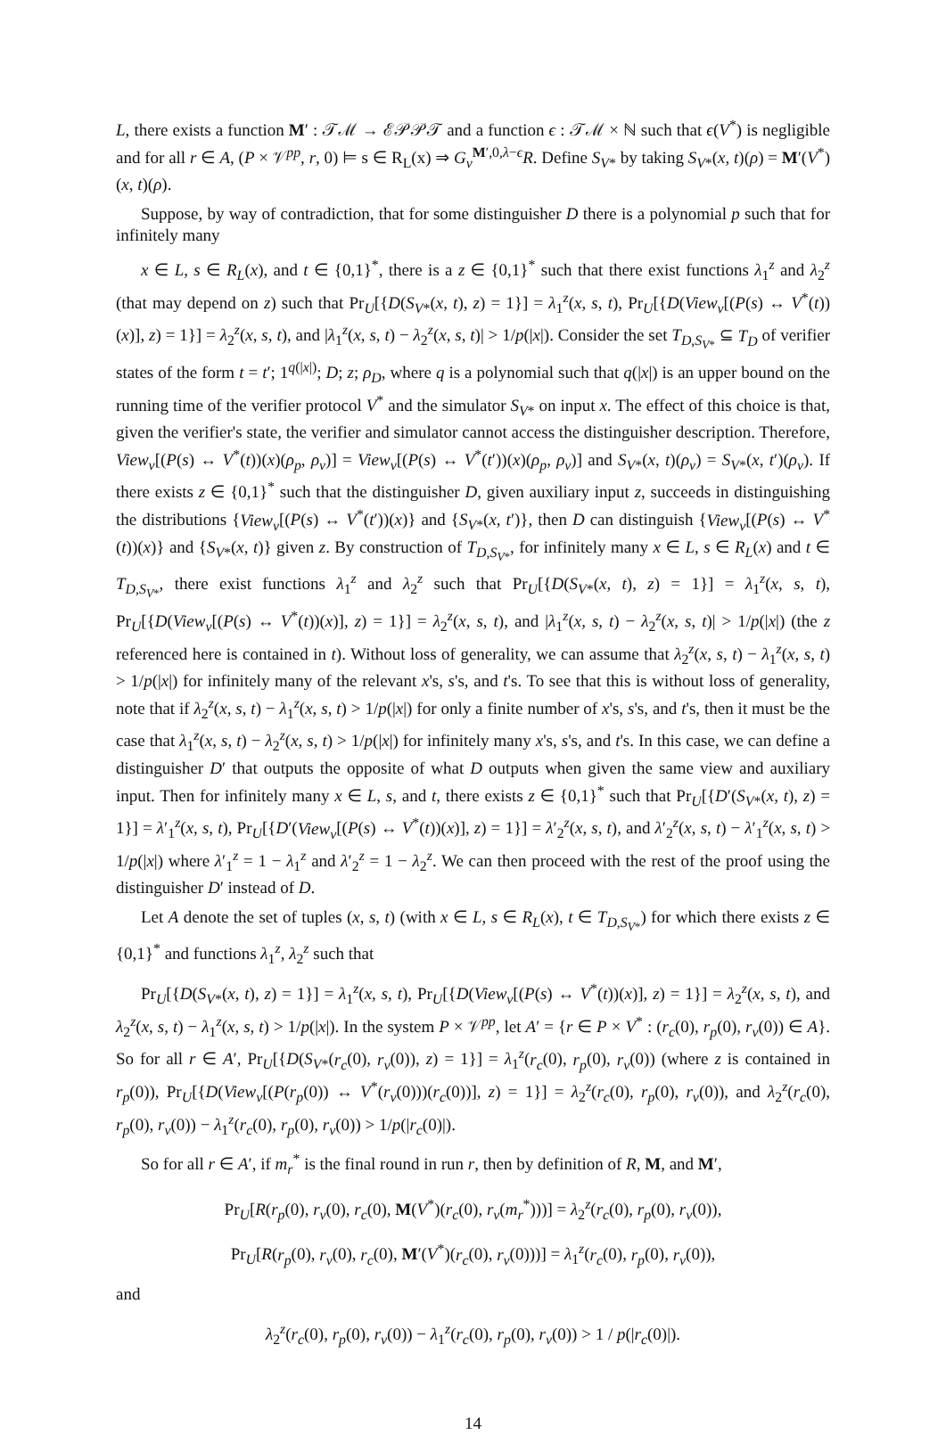L, there exists a function M′ : 𝒯ℳ → ℰ𝒫𝒫𝒯 and a function ϵ : 𝒯ℳ × ℕ such that ϵ(V<sup>*</sup>) is negligible and for all r ∈ A, (P × 𝒱<sup>pp</sup>, r, 0) ⊨ s ∈ R<sub>L</sub>(x) ⇒ G<sub>v</sub><sup>M′,0,λ−ϵ</sup>R. Define S<sub>V*</sub> by taking S<sub>V*</sub>(x, t)(ρ) = M′(V<sup>*</sup>)(x, t)(ρ).
Suppose, by way of contradiction, that for some distinguisher D there is a polynomial p such that for infinitely many
x ∈ L, s ∈ R<sub>L</sub>(x), and t ∈ {0,1}<sup>*</sup>, there is a z ∈ {0,1}<sup>*</sup> such that there exist functions λ<sub>1</sub><sup>z</sup> and λ<sub>2</sub><sup>z</sup> (that may depend on z) such that Pr<sub>U</sub>[{D(S<sub>V*</sub>(x, t), z) = 1}] = λ<sub>1</sub><sup>z</sup>(x, s, t), Pr<sub>U</sub>[{D(View<sub>v</sub>[(P(s) ↔ V<sup>*</sup>(t))(x)], z) = 1}] = λ<sub>2</sub><sup>z</sup>(x, s, t), and |λ<sub>1</sub><sup>z</sup>(x, s, t) − λ<sub>2</sub><sup>z</sup>(x, s, t)| > 1/p(|x|). Consider the set T<sub>D,S<sub>V*</sub></sub> ⊆ T<sub>D</sub> of verifier states of the form t = t′; 1<sup>q(|x|)</sup>; D; z; ρ<sub>D</sub>, where q is a polynomial such that q(|x|) is an upper bound on the running time of the verifier protocol V<sup>*</sup> and the simulator S<sub>V*</sub> on input x. The effect of this choice is that, given the verifier's state, the verifier and simulator cannot access the distinguisher description. Therefore, View<sub>v</sub>[(P(s) ↔ V<sup>*</sup>(t))(x)(ρ<sub>p</sub>, ρ<sub>v</sub>)] = View<sub>v</sub>[(P(s) ↔ V<sup>*</sup>(t′))(x)(ρ<sub>p</sub>, ρ<sub>v</sub>)] and S<sub>V*</sub>(x, t)(ρ<sub>v</sub>) = S<sub>V*</sub>(x, t′)(ρ<sub>v</sub>). If there exists z ∈ {0,1}<sup>*</sup> such that the distinguisher D, given auxiliary input z, succeeds in distinguishing the distributions {View<sub>v</sub>[(P(s) ↔ V<sup>*</sup>(t′))(x)} and {S<sub>V*</sub>(x, t′)}, then D can distinguish {View<sub>v</sub>[(P(s) ↔ V<sup>*</sup>(t))(x)} and {S<sub>V*</sub>(x, t)} given z. By construction of T<sub>D,S<sub>V*</sub></sub>, for infinitely many x ∈ L, s ∈ R<sub>L</sub>(x) and t ∈ T<sub>D,S<sub>V*</sub></sub>, there exist functions λ<sub>1</sub><sup>z</sup> and λ<sub>2</sub><sup>z</sup> such that Pr<sub>U</sub>[{D(S<sub>V*</sub>(x, t), z) = 1}] = λ<sub>1</sub><sup>z</sup>(x, s, t), Pr<sub>U</sub>[{D(View<sub>v</sub>[(P(s) ↔ V<sup>*</sup>(t))(x)], z) = 1}] = λ<sub>2</sub><sup>z</sup>(x, s, t), and |λ<sub>1</sub><sup>z</sup>(x, s, t) − λ<sub>2</sub><sup>z</sup>(x, s, t)| > 1/p(|x|) (the z referenced here is contained in t). Without loss of generality, we can assume that λ<sub>2</sub><sup>z</sup>(x, s, t) − λ<sub>1</sub><sup>z</sup>(x, s, t) > 1/p(|x|) for infinitely many of the relevant x's, s's, and t's. To see that this is without loss of generality, note that if λ<sub>2</sub><sup>z</sup>(x, s, t) − λ<sub>1</sub><sup>z</sup>(x, s, t) > 1/p(|x|) for only a finite number of x's, s's, and t's, then it must be the case that λ<sub>1</sub><sup>z</sup>(x, s, t) − λ<sub>2</sub><sup>z</sup>(x, s, t) > 1/p(|x|) for infinitely many x's, s's, and t's. In this case, we can define a distinguisher D′ that outputs the opposite of what D outputs when given the same view and auxiliary input. Then for infinitely many x ∈ L, s, and t, there exists z ∈ {0,1}<sup>*</sup> such that Pr<sub>U</sub>[{D′(S<sub>V*</sub>(x, t), z) = 1}] = λ′<sub>1</sub><sup>z</sup>(x, s, t), Pr<sub>U</sub>[{D′(View<sub>v</sub>[(P(s) ↔ V<sup>*</sup>(t))(x)], z) = 1}] = λ′<sub>2</sub><sup>z</sup>(x, s, t), and λ′<sub>2</sub><sup>z</sup>(x, s, t) − λ′<sub>1</sub><sup>z</sup>(x, s, t) > 1/p(|x|) where λ′<sub>1</sub><sup>z</sup> = 1 − λ<sub>1</sub><sup>z</sup> and λ′<sub>2</sub><sup>z</sup> = 1 − λ<sub>2</sub><sup>z</sup>. We can then proceed with the rest of the proof using the distinguisher D′ instead of D.
Let A denote the set of tuples (x, s, t) (with x ∈ L, s ∈ R<sub>L</sub>(x), t ∈ T<sub>D,S<sub>V*</sub></sub>) for which there exists z ∈ {0,1}<sup>*</sup> and functions λ<sub>1</sub><sup>z</sup>, λ<sub>2</sub><sup>z</sup> such that
Pr<sub>U</sub>[{D(S<sub>V*</sub>(x, t), z) = 1}] = λ<sub>1</sub><sup>z</sup>(x, s, t), Pr<sub>U</sub>[{D(View<sub>v</sub>[(P(s) ↔ V<sup>*</sup>(t))(x)], z) = 1}] = λ<sub>2</sub><sup>z</sup>(x, s, t), and λ<sub>2</sub><sup>z</sup>(x, s, t) − λ<sub>1</sub><sup>z</sup>(x, s, t) > 1/p(|x|). In the system P × 𝒱<sup>pp</sup>, let A′ = {r ∈ P × V<sup>*</sup> : (r<sub>c</sub>(0), r<sub>p</sub>(0), r<sub>v</sub>(0)) ∈ A}. So for all r ∈ A′, Pr<sub>U</sub>[{D(S<sub>V*</sub>(r<sub>c</sub>(0), r<sub>v</sub>(0)), z) = 1}] = λ<sub>1</sub><sup>z</sup>(r<sub>c</sub>(0), r<sub>p</sub>(0), r<sub>v</sub>(0)) (where z is contained in r<sub>p</sub>(0)), Pr<sub>U</sub>[{D(View<sub>v</sub>[(P(r<sub>p</sub>(0)) ↔ V<sup>*</sup>(r<sub>v</sub>(0)))(r<sub>c</sub>(0))], z) = 1}] = λ<sub>2</sub><sup>z</sup>(r<sub>c</sub>(0), r<sub>p</sub>(0), r<sub>v</sub>(0)), and λ<sub>2</sub><sup>z</sup>(r<sub>c</sub>(0), r<sub>p</sub>(0), r<sub>v</sub>(0)) − λ<sub>1</sub><sup>z</sup>(r<sub>c</sub>(0), r<sub>p</sub>(0), r<sub>v</sub>(0)) > 1/p(|r<sub>c</sub>(0)|).
So for all r ∈ A′, if m<sub>r</sub><sup>*</sup> is the final round in run r, then by definition of R, M, and M′,
Pr<sub>U</sub>[R(r<sub>p</sub>(0), r<sub>v</sub>(0), r<sub>c</sub>(0), M(V<sup>*</sup>)(r<sub>c</sub>(0), r<sub>v</sub>(m<sub>r</sub><sup>*</sup>)))] = λ<sub>2</sub><sup>z</sup>(r<sub>c</sub>(0), r<sub>p</sub>(0), r<sub>v</sub>(0)),
Pr<sub>U</sub>[R(r<sub>p</sub>(0), r<sub>v</sub>(0), r<sub>c</sub>(0), M′(V<sup>*</sup>)(r<sub>c</sub>(0), r<sub>v</sub>(0)))] = λ<sub>1</sub><sup>z</sup>(r<sub>c</sub>(0), r<sub>p</sub>(0), r<sub>v</sub>(0)),
and
λ<sub>2</sub><sup>z</sup>(r<sub>c</sub>(0), r<sub>p</sub>(0), r<sub>v</sub>(0)) − λ<sub>1</sub><sup>z</sup>(r<sub>c</sub>(0), r<sub>p</sub>(0), r<sub>v</sub>(0)) > 1 / p(|r<sub>c</sub>(0)|).
14